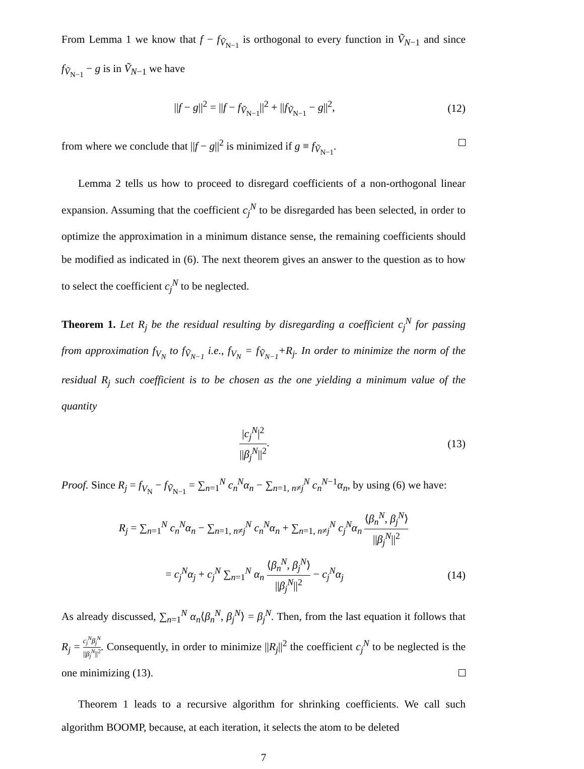From Lemma 1 we know that f − f<sub>Ṽ<sub>N−1</sub></sub> is orthogonal to every function in Ṽ<sub>N−1</sub> and since f<sub>Ṽ<sub>N−1</sub></sub> − g is in Ṽ<sub>N−1</sub> we have
||f − g||<sup>2</sup> = ||f − f<sub>Ṽ<sub>N−1</sub></sub>||<sup>2</sup> + ||f<sub>Ṽ<sub>N−1</sub></sub> − g||<sup>2</sup>, (12)
from where we conclude that ||f − g||<sup>2</sup> is minimized if g ≡ f<sub>Ṽ<sub>N−1</sub></sub>.
Lemma 2 tells us how to proceed to disregard coefficients of a non-orthogonal linear expansion. Assuming that the coefficient c<sub>j</sub><sup>N</sup> to be disregarded has been selected, in order to optimize the approximation in a minimum distance sense, the remaining coefficients should be modified as indicated in (6). The next theorem gives an answer to the question as to how to select the coefficient c<sub>j</sub><sup>N</sup> to be neglected.
Theorem 1. Let R<sub>j</sub> be the residual resulting by disregarding a coefficient c<sub>j</sub><sup>N</sup> for passing from approximation f<sub>V<sub>N</sub></sub> to f<sub>Ṽ<sub>N−1</sub></sub> i.e., f<sub>V<sub>N</sub></sub> = f<sub>Ṽ<sub>N−1</sub></sub>+R<sub>j</sub>. In order to minimize the norm of the residual R<sub>j</sub> such coefficient is to be chosen as the one yielding a minimum value of the quantity
|c<sub>j</sub><sup>N</sup>|<sup>2</sup> ||β<sub>j</sub><sup>N</sup>||<sup>2</sup>. (13)
Proof. Since R<sub>j</sub> = f<sub>V<sub>N</sub></sub> − f<sub>Ṽ<sub>N−1</sub></sub> = ∑<sub>n=1</sub><sup>N</sup> c<sub>n</sub><sup>N</sup>α<sub>n</sub> − ∑<sub>n=1, n≠j</sub><sup>N</sup> c<sub>n</sub><sup>N−1</sup>α<sub>n</sub>, by using (6) we have:
R<sub>j</sub> = ∑<sub>n=1</sub><sup>N</sup> c<sub>n</sub><sup>N</sup>α<sub>n</sub> − ∑<sub>n=1, n≠j</sub><sup>N</sup> c<sub>n</sub><sup>N</sup>α<sub>n</sub> + ∑<sub>n=1, n≠j</sub><sup>N</sup> c<sub>j</sub><sup>N</sup>α<sub>n</sub> ⟨β<sub>n</sub><sup>N</sup>, β<sub>j</sub><sup>N</sup>⟩ ||β<sub>j</sub><sup>N</sup>||<sup>2</sup>
= c<sub>j</sub><sup>N</sup>α<sub>j</sub> + c<sub>j</sub><sup>N</sup> ∑<sub>n=1</sub><sup>N</sup> α<sub>n</sub> ⟨β<sub>n</sub><sup>N</sup>, β<sub>j</sub><sup>N</sup>⟩ ||β<sub>j</sub><sup>N</sup>||<sup>2</sup> − c<sub>j</sub><sup>N</sup>α<sub>j</sub> (14)
As already discussed, ∑<sub>n=1</sub><sup>N</sup> α<sub>n</sub>⟨β<sub>n</sub><sup>N</sup>, β<sub>j</sub><sup>N</sup>⟩ = β<sub>j</sub><sup>N</sup>. Then, from the last equation it follows that R<sub>j</sub> = c<sub>j</sub><sup>N</sup>β<sub>j</sub><sup>N</sup> ||β<sub>j</sub><sup>N</sup>||<sup>2</sup>. Consequently, in order to minimize ||R<sub>j</sub>||<sup>2</sup> the coefficient c<sub>j</sub><sup>N</sup> to be neglected is the one minimizing (13).
Theorem 1 leads to a recursive algorithm for shrinking coefficients. We call such algorithm BOOMP, because, at each iteration, it selects the atom to be deleted
7